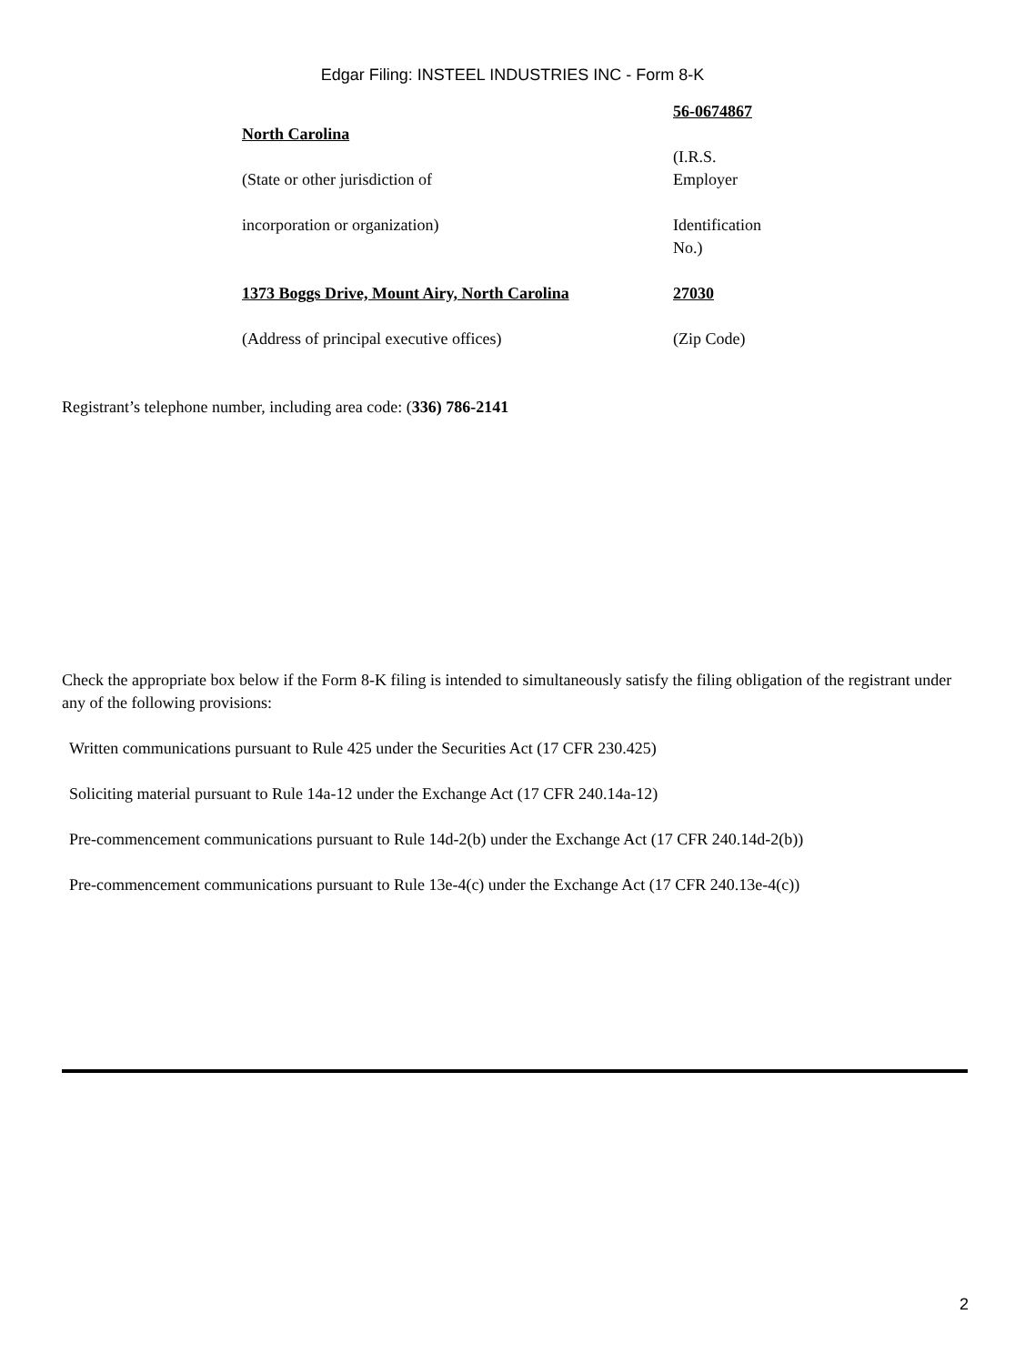Edgar Filing: INSTEEL INDUSTRIES INC - Form 8-K
| | 56-0674867 |
| North Carolina | |
| (State or other jurisdiction of | (I.R.S. Employer |
| incorporation or organization) | Identification No.) |
| 1373 Boggs Drive, Mount Airy, North Carolina | 27030 |
| (Address of principal executive offices) | (Zip Code) |
Registrant’s telephone number, including area code: (336) 786-2141
Check the appropriate box below if the Form 8-K filing is intended to simultaneously satisfy the filing obligation of the registrant under any of the following provisions:
Written communications pursuant to Rule 425 under the Securities Act (17 CFR 230.425)
Soliciting material pursuant to Rule 14a-12 under the Exchange Act (17 CFR 240.14a-12)
Pre-commencement communications pursuant to Rule 14d-2(b) under the Exchange Act (17 CFR 240.14d-2(b))
Pre-commencement communications pursuant to Rule 13e-4(c) under the Exchange Act (17 CFR 240.13e-4(c))
2